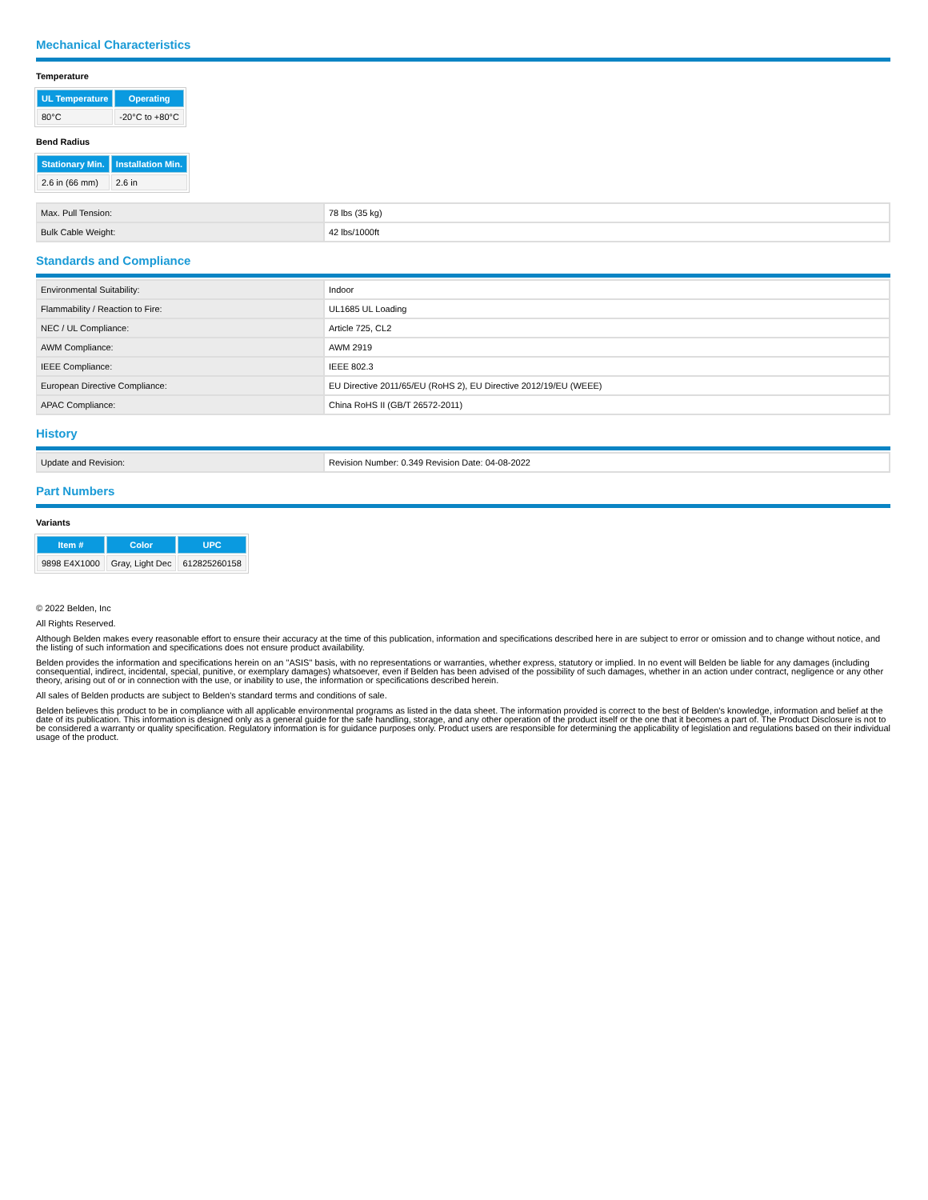Mechanical Characteristics
Temperature
| UL Temperature | Operating |
| --- | --- |
| 80°C | -20°C to +80°C |
Bend Radius
| Stationary Min. | Installation Min. |
| --- | --- |
| 2.6 in (66 mm) | 2.6 in |
| Max. Pull Tension: | 78 lbs (35 kg) |
| Bulk Cable Weight: | 42 lbs/1000ft |
Standards and Compliance
| Environmental Suitability: | Indoor |
| Flammability / Reaction to Fire: | UL1685 UL Loading |
| NEC / UL Compliance: | Article 725, CL2 |
| AWM Compliance: | AWM 2919 |
| IEEE Compliance: | IEEE 802.3 |
| European Directive Compliance: | EU Directive 2011/65/EU (RoHS 2), EU Directive 2012/19/EU (WEEE) |
| APAC Compliance: | China RoHS II (GB/T 26572-2011) |
History
| Update and Revision: | Revision Number: 0.349 Revision Date: 04-08-2022 |
Part Numbers
Variants
| Item # | Color | UPC |
| --- | --- | --- |
| 9898 E4X1000 | Gray, Light Dec | 612825260158 |
© 2022 Belden, Inc
All Rights Reserved.
Although Belden makes every reasonable effort to ensure their accuracy at the time of this publication, information and specifications described here in are subject to error or omission and to change without notice, and the listing of such information and specifications does not ensure product availability.
Belden provides the information and specifications herein on an "ASIS" basis, with no representations or warranties, whether express, statutory or implied. In no event will Belden be liable for any damages (including consequential, indirect, incidental, special, punitive, or exemplary damages) whatsoever, even if Belden has been advised of the possibility of such damages, whether in an action under contract, negligence or any other theory, arising out of or in connection with the use, or inability to use, the information or specifications described herein.
All sales of Belden products are subject to Belden's standard terms and conditions of sale.
Belden believes this product to be in compliance with all applicable environmental programs as listed in the data sheet. The information provided is correct to the best of Belden's knowledge, information and belief at the date of its publication. This information is designed only as a general guide for the safe handling, storage, and any other operation of the product itself or the one that it becomes a part of. The Product Disclosure is not to be considered a warranty or quality specification. Regulatory information is for guidance purposes only. Product users are responsible for determining the applicability of legislation and regulations based on their individual usage of the product.